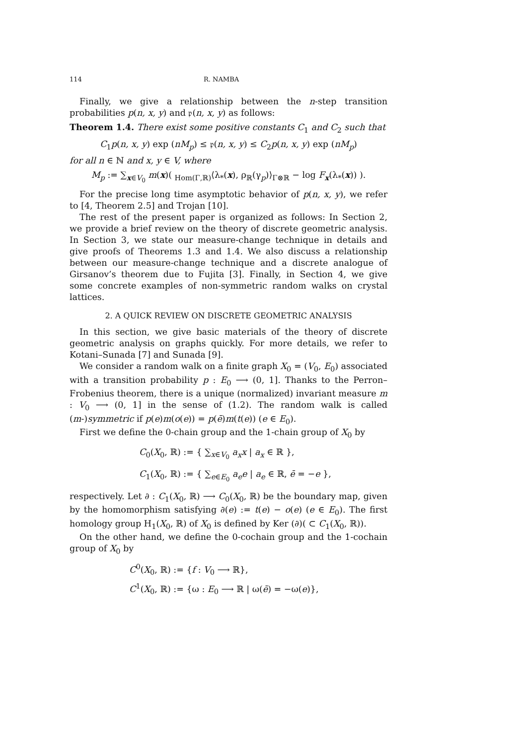114 R. NAMBA
Finally, we give a relationship between the n-step transition probabilities p(n, x, y) and 𝔭(n, x, y) as follows:
Theorem 1.4. There exist some positive constants C<sub>1</sub> and C<sub>2</sub> such that
C<sub>1</sub>p(n, x, y) exp (nM<sub>p</sub>) ≤ 𝔭(n, x, y) ≤ C<sub>2</sub>p(n, x, y) exp (nM<sub>p</sub>)
for all n ∈ ℕ and x, y ∈ V, where
M<sub>p</sub> := ∑<sub>x∈V<sub>0</sub></sub> m(x)( <sub>Hom(Γ,ℝ)</sub>⟨λ<sub>*</sub>(x), ρ<sub>ℝ</sub>(γ<sub>p</sub>)⟩<sub>Γ⊗ℝ</sub> − log F<sub>x</sub>(λ<sub>*</sub>(x)) ).
For the precise long time asymptotic behavior of p(n, x, y), we refer to [4, Theorem 2.5] and Trojan [10].
The rest of the present paper is organized as follows: In Section 2, we provide a brief review on the theory of discrete geometric analysis. In Section 3, we state our measure-change technique in details and give proofs of Theorems 1.3 and 1.4. We also discuss a relationship between our measure-change technique and a discrete analogue of Girsanov’s theorem due to Fujita [3]. Finally, in Section 4, we give some concrete examples of non-symmetric random walks on crystal lattices.
2. A QUICK REVIEW ON DISCRETE GEOMETRIC ANALYSIS
In this section, we give basic materials of the theory of discrete geometric analysis on graphs quickly. For more details, we refer to Kotani–Sunada [7] and Sunada [9].
We consider a random walk on a finite graph X<sub>0</sub> = (V<sub>0</sub>, E<sub>0</sub>) associated with a transition probability p : E<sub>0</sub> ⟶ (0, 1]. Thanks to the Perron–Frobenius theorem, there is a unique (normalized) invariant measure m : V<sub>0</sub> ⟶ (0, 1] in the sense of (1.2). The random walk is called (m-)symmetric if p(e)m(o(e)) = p(ē)m(t(e)) (e ∈ E<sub>0</sub>).
First we define the 0-chain group and the 1-chain group of X<sub>0</sub> by
C<sub>0</sub>(X<sub>0</sub>, ℝ) := { ∑<sub>x∈V<sub>0</sub></sub> a<sub>x</sub>x | a<sub>x</sub> ∈ ℝ },
C<sub>1</sub>(X<sub>0</sub>, ℝ) := { ∑<sub>e∈E<sub>0</sub></sub> a<sub>e</sub>e | a<sub>e</sub> ∈ ℝ, ē = −e },
respectively. Let ∂ : C<sub>1</sub>(X<sub>0</sub>, ℝ) ⟶ C<sub>0</sub>(X<sub>0</sub>, ℝ) be the boundary map, given by the homomorphism satisfying ∂(e) := t(e) − o(e) (e ∈ E<sub>0</sub>). The first homology group H<sub>1</sub>(X<sub>0</sub>, ℝ) of X<sub>0</sub> is defined by Ker (∂)( ⊂ C<sub>1</sub>(X<sub>0</sub>, ℝ)).
On the other hand, we define the 0-cochain group and the 1-cochain group of X<sub>0</sub> by
C<sup>0</sup>(X<sub>0</sub>, ℝ) := {f : V<sub>0</sub> ⟶ ℝ},
C<sup>1</sup>(X<sub>0</sub>, ℝ) := {ω : E<sub>0</sub> ⟶ ℝ | ω(ē) = −ω(e)},